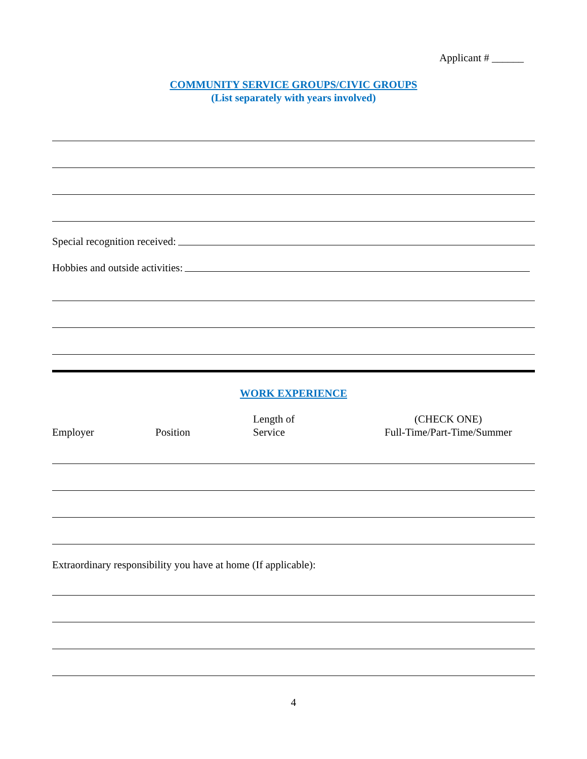Applicant # ______
COMMUNITY SERVICE GROUPS/CIVIC GROUPS
(List separately with years involved)
Special recognition received:
Hobbies and outside activities:
WORK EXPERIENCE
Employer
Position
Length of
Service
(CHECK ONE)
Full-Time/Part-Time/Summer
Extraordinary responsibility you have at home (If applicable):
4